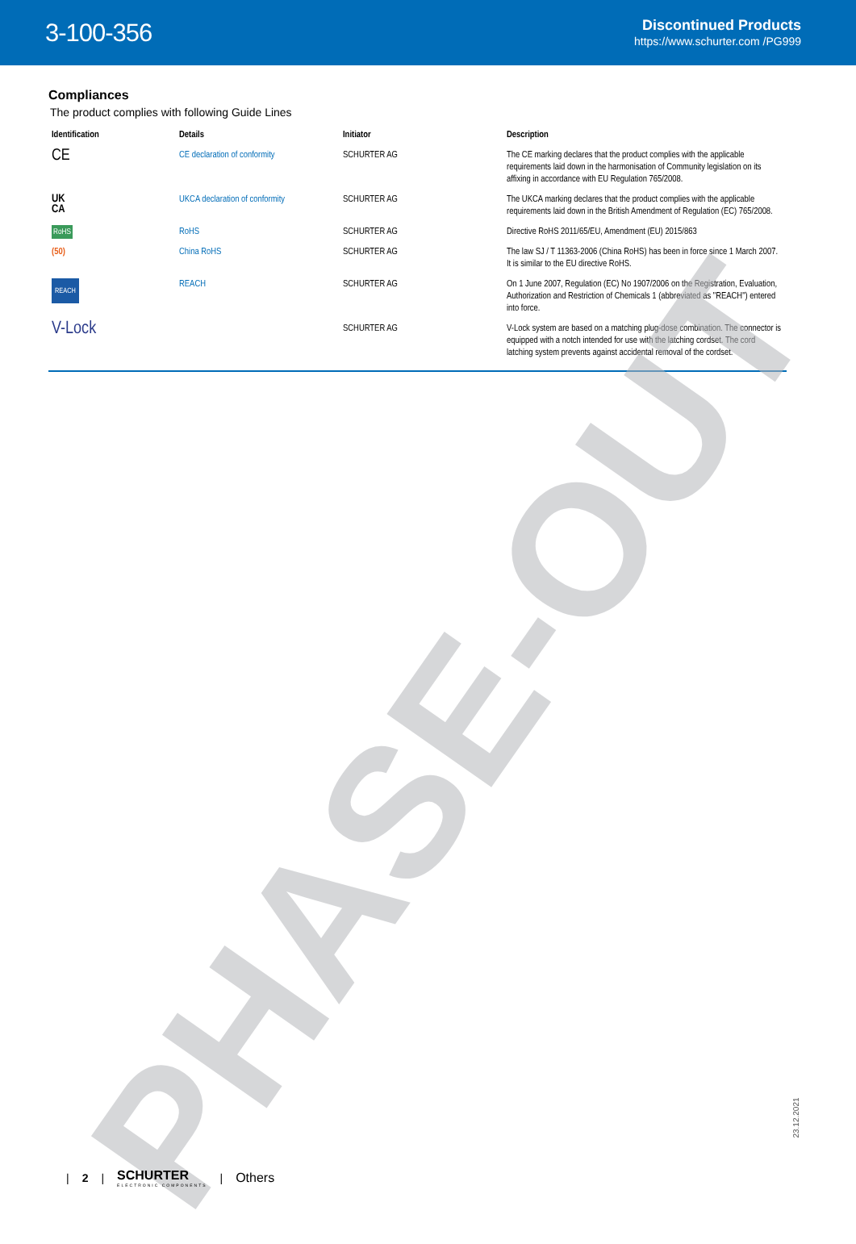3-100-356
Discontinued Products
https://www.schurter.com /PG999
Compliances
The product complies with following Guide Lines
| Identification | Details | Initiator | Description |
| --- | --- | --- | --- |
| CE | CE declaration of conformity | SCHURTER AG | The CE marking declares that the product complies with the applicable requirements laid down in the harmonisation of Community legislation on its affixing in accordance with EU Regulation 765/2008. |
| UK CA | UKCA declaration of conformity | SCHURTER AG | The UKCA marking declares that the product complies with the applicable requirements laid down in the British Amendment of Regulation (EC) 765/2008. |
| RoHS | RoHS | SCHURTER AG | Directive RoHS 2011/65/EU, Amendment (EU) 2015/863 |
| (50) | China RoHS | SCHURTER AG | The law SJ / T 11363-2006 (China RoHS) has been in force since 1 March 2007. It is similar to the EU directive RoHS. |
| REACH | REACH | SCHURTER AG | On 1 June 2007, Regulation (EC) No 1907/2006 on the Registration, Evaluation, Authorization and Restriction of Chemicals 1 (abbreviated as "REACH") entered into force. |
| V-Lock | | SCHURTER AG | V-Lock system are based on a matching plug-dose combination. The connector is equipped with a notch intended for use with the latching cordset. The cord latching system prevents against accidental removal of the cordset. |
PHASE-OUT
23.12.2021
| 2 | SCHURTER
ELECTRONIC COMPONENTS | Others